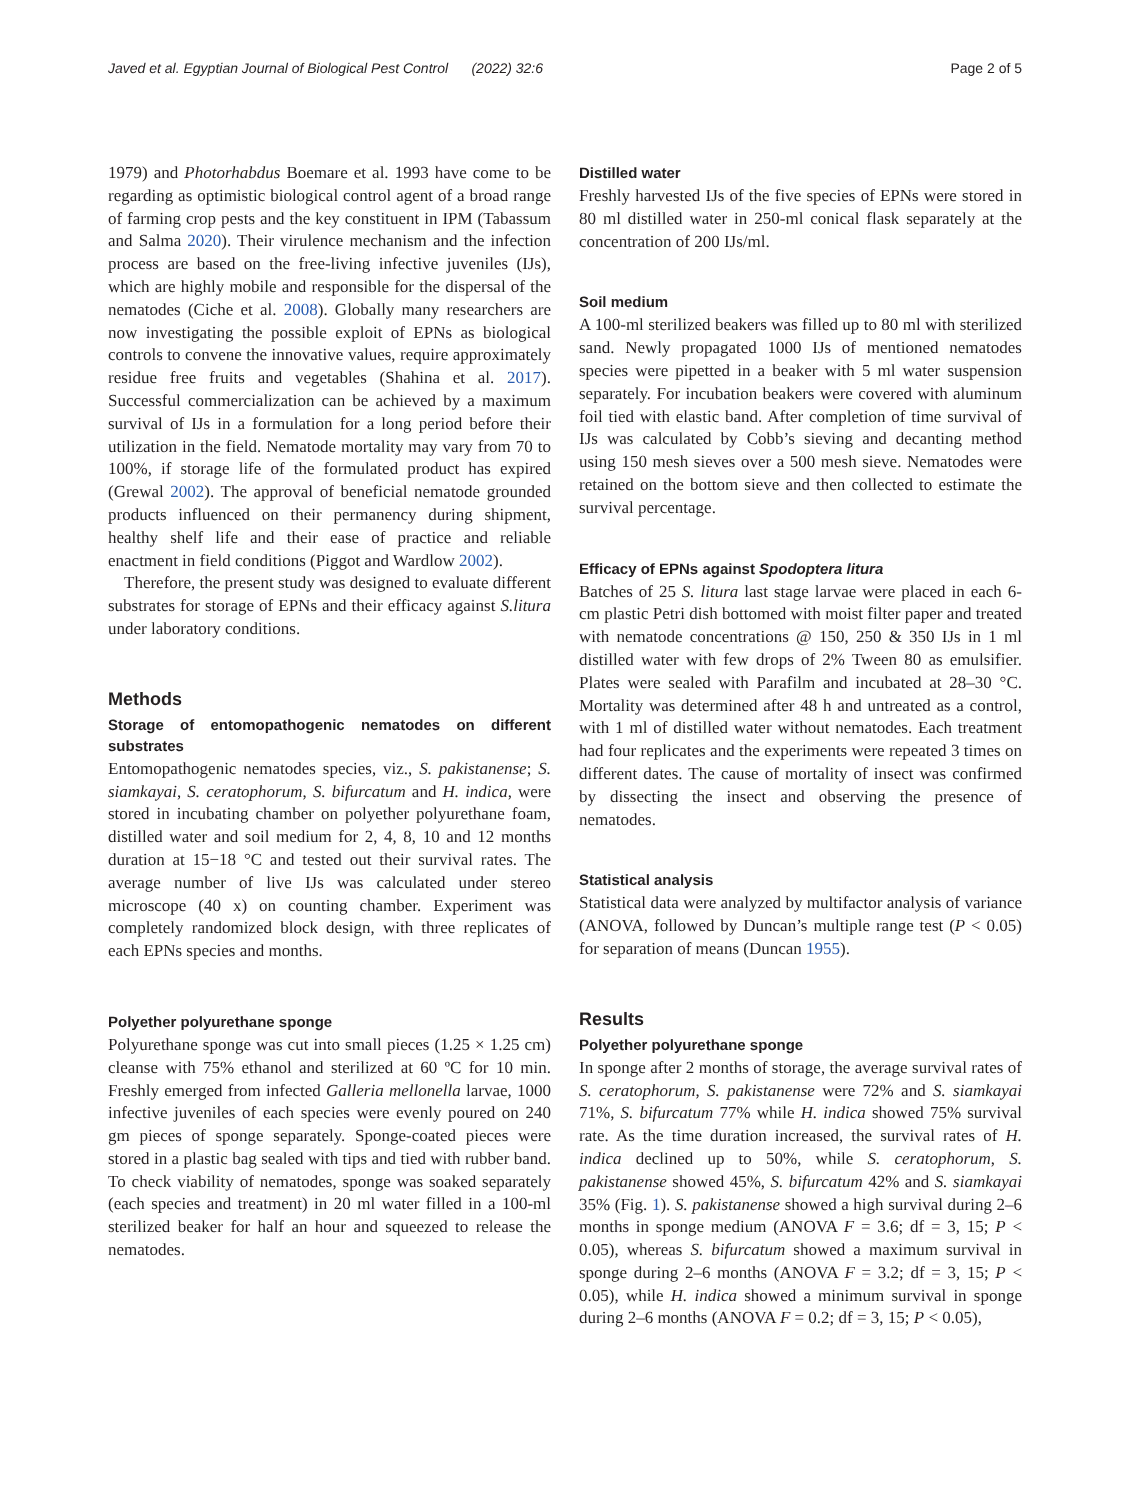Javed et al. Egyptian Journal of Biological Pest Control (2022) 32:6 Page 2 of 5
1979) and Photorhabdus Boemare et al. 1993 have come to be regarding as optimistic biological control agent of a broad range of farming crop pests and the key constituent in IPM (Tabassum and Salma 2020). Their virulence mechanism and the infection process are based on the free-living infective juveniles (IJs), which are highly mobile and responsible for the dispersal of the nematodes (Ciche et al. 2008). Globally many researchers are now investigating the possible exploit of EPNs as biological controls to convene the innovative values, require approximately residue free fruits and vegetables (Shahina et al. 2017). Successful commercialization can be achieved by a maximum survival of IJs in a formulation for a long period before their utilization in the field. Nematode mortality may vary from 70 to 100%, if storage life of the formulated product has expired (Grewal 2002). The approval of beneficial nematode grounded products influenced on their permanency during shipment, healthy shelf life and their ease of practice and reliable enactment in field conditions (Piggot and Wardlow 2002).
Therefore, the present study was designed to evaluate different substrates for storage of EPNs and their efficacy against S.litura under laboratory conditions.
Methods
Storage of entomopathogenic nematodes on different substrates
Entomopathogenic nematodes species, viz., S. pakistanense; S. siamkayai, S. ceratophorum, S. bifurcatum and H. indica, were stored in incubating chamber on polyether polyurethane foam, distilled water and soil medium for 2, 4, 8, 10 and 12 months duration at 15−18 °C and tested out their survival rates. The average number of live IJs was calculated under stereo microscope (40 x) on counting chamber. Experiment was completely randomized block design, with three replicates of each EPNs species and months.
Polyether polyurethane sponge
Polyurethane sponge was cut into small pieces (1.25 × 1.25 cm) cleanse with 75% ethanol and sterilized at 60 ºC for 10 min. Freshly emerged from infected Galleria mellonella larvae, 1000 infective juveniles of each species were evenly poured on 240 gm pieces of sponge separately. Sponge-coated pieces were stored in a plastic bag sealed with tips and tied with rubber band. To check viability of nematodes, sponge was soaked separately (each species and treatment) in 20 ml water filled in a 100-ml sterilized beaker for half an hour and squeezed to release the nematodes.
Distilled water
Freshly harvested IJs of the five species of EPNs were stored in 80 ml distilled water in 250-ml conical flask separately at the concentration of 200 IJs/ml.
Soil medium
A 100-ml sterilized beakers was filled up to 80 ml with sterilized sand. Newly propagated 1000 IJs of mentioned nematodes species were pipetted in a beaker with 5 ml water suspension separately. For incubation beakers were covered with aluminum foil tied with elastic band. After completion of time survival of IJs was calculated by Cobb’s sieving and decanting method using 150 mesh sieves over a 500 mesh sieve. Nematodes were retained on the bottom sieve and then collected to estimate the survival percentage.
Efficacy of EPNs against Spodoptera litura
Batches of 25 S. litura last stage larvae were placed in each 6-cm plastic Petri dish bottomed with moist filter paper and treated with nematode concentrations @ 150, 250 & 350 IJs in 1 ml distilled water with few drops of 2% Tween 80 as emulsifier. Plates were sealed with Parafilm and incubated at 28–30 °C. Mortality was determined after 48 h and untreated as a control, with 1 ml of distilled water without nematodes. Each treatment had four replicates and the experiments were repeated 3 times on different dates. The cause of mortality of insect was confirmed by dissecting the insect and observing the presence of nematodes.
Statistical analysis
Statistical data were analyzed by multifactor analysis of variance (ANOVA, followed by Duncan’s multiple range test (P < 0.05) for separation of means (Duncan 1955).
Results
Polyether polyurethane sponge
In sponge after 2 months of storage, the average survival rates of S. ceratophorum, S. pakistanense were 72% and S. siamkayai 71%, S. bifurcatum 77% while H. indica showed 75% survival rate. As the time duration increased, the survival rates of H. indica declined up to 50%, while S. ceratophorum, S. pakistanense showed 45%, S. bifurcatum 42% and S. siamkayai 35% (Fig. 1). S. pakistanense showed a high survival during 2–6 months in sponge medium (ANOVA F = 3.6; df = 3, 15; P < 0.05), whereas S. bifurcatum showed a maximum survival in sponge during 2–6 months (ANOVA F = 3.2; df = 3, 15; P < 0.05), while H. indica showed a minimum survival in sponge during 2–6 months (ANOVA F = 0.2; df = 3, 15; P < 0.05),